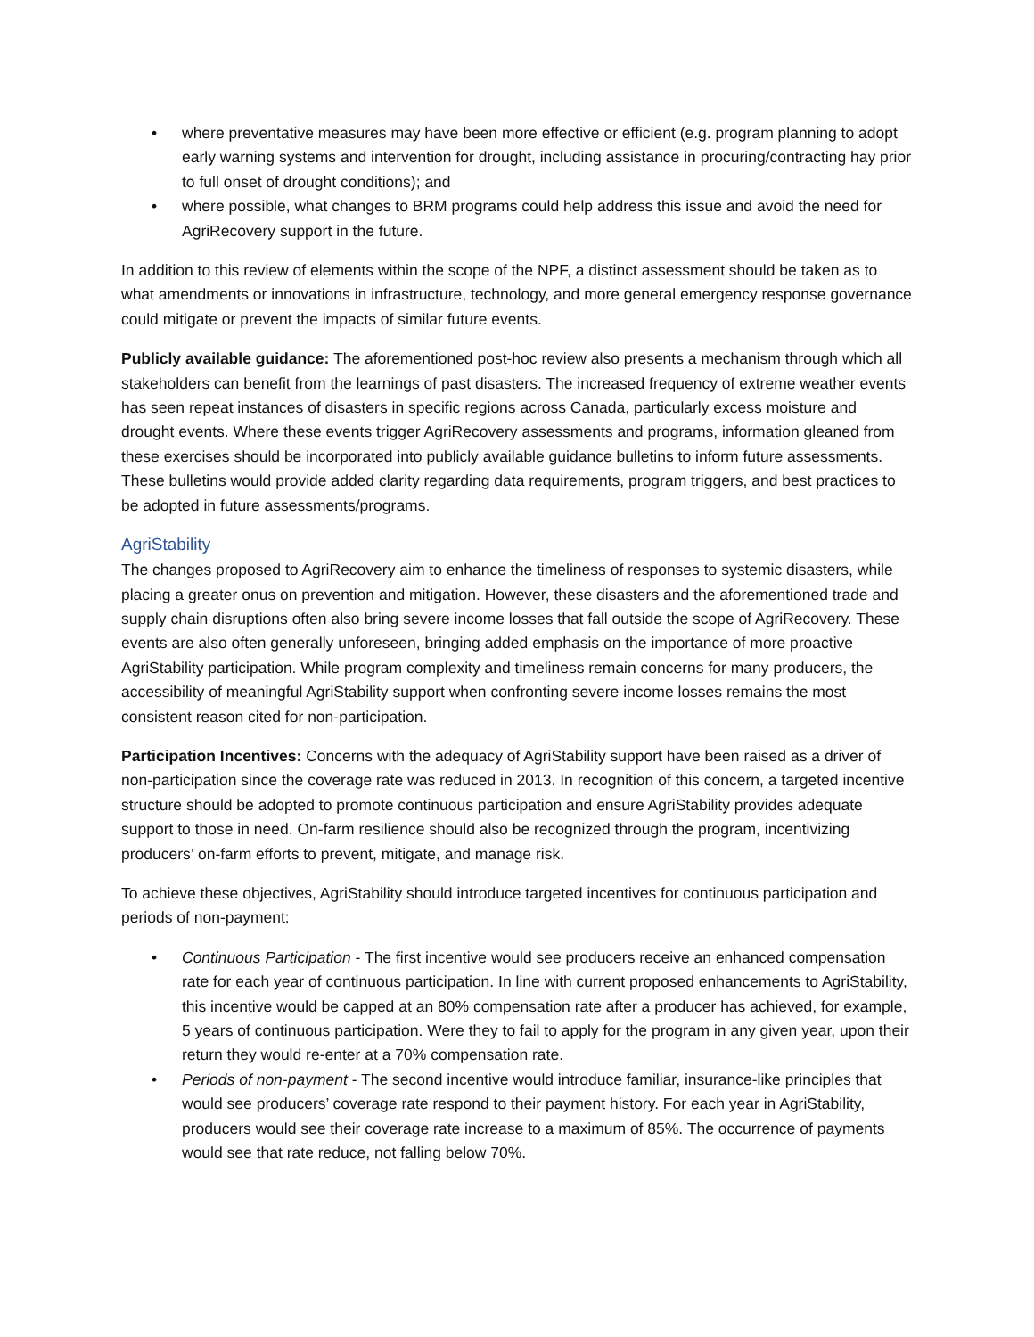• where preventative measures may have been more effective or efficient (e.g. program planning to adopt early warning systems and intervention for drought, including assistance in procuring/contracting hay prior to full onset of drought conditions); and
• where possible, what changes to BRM programs could help address this issue and avoid the need for AgriRecovery support in the future.
In addition to this review of elements within the scope of the NPF, a distinct assessment should be taken as to what amendments or innovations in infrastructure, technology, and more general emergency response governance could mitigate or prevent the impacts of similar future events.
Publicly available guidance: The aforementioned post-hoc review also presents a mechanism through which all stakeholders can benefit from the learnings of past disasters. The increased frequency of extreme weather events has seen repeat instances of disasters in specific regions across Canada, particularly excess moisture and drought events. Where these events trigger AgriRecovery assessments and programs, information gleaned from these exercises should be incorporated into publicly available guidance bulletins to inform future assessments. These bulletins would provide added clarity regarding data requirements, program triggers, and best practices to be adopted in future assessments/programs.
AgriStability
The changes proposed to AgriRecovery aim to enhance the timeliness of responses to systemic disasters, while placing a greater onus on prevention and mitigation. However, these disasters and the aforementioned trade and supply chain disruptions often also bring severe income losses that fall outside the scope of AgriRecovery. These events are also often generally unforeseen, bringing added emphasis on the importance of more proactive AgriStability participation. While program complexity and timeliness remain concerns for many producers, the accessibility of meaningful AgriStability support when confronting severe income losses remains the most consistent reason cited for non-participation.
Participation Incentives: Concerns with the adequacy of AgriStability support have been raised as a driver of non-participation since the coverage rate was reduced in 2013. In recognition of this concern, a targeted incentive structure should be adopted to promote continuous participation and ensure AgriStability provides adequate support to those in need. On-farm resilience should also be recognized through the program, incentivizing producers’ on-farm efforts to prevent, mitigate, and manage risk.
To achieve these objectives, AgriStability should introduce targeted incentives for continuous participation and periods of non-payment:
• Continuous Participation - The first incentive would see producers receive an enhanced compensation rate for each year of continuous participation. In line with current proposed enhancements to AgriStability, this incentive would be capped at an 80% compensation rate after a producer has achieved, for example, 5 years of continuous participation. Were they to fail to apply for the program in any given year, upon their return they would re-enter at a 70% compensation rate.
• Periods of non-payment - The second incentive would introduce familiar, insurance-like principles that would see producers’ coverage rate respond to their payment history. For each year in AgriStability, producers would see their coverage rate increase to a maximum of 85%. The occurrence of payments would see that rate reduce, not falling below 70%.